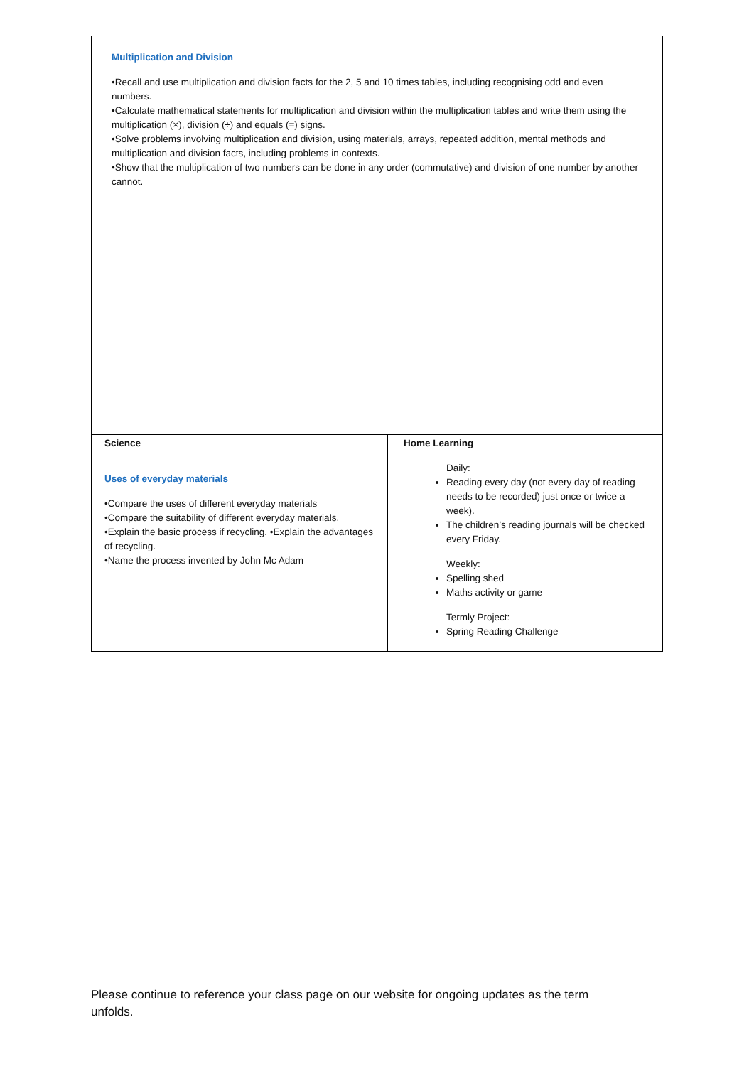| Multiplication and Division •Recall and use multiplication and division facts for the 2, 5 and 10 times tables, including recognising odd and even numbers. •Calculate mathematical statements for multiplication and division within the multiplication tables and write them using the multiplication (×), division (÷) and equals (=) signs. •Solve problems involving multiplication and division, using materials, arrays, repeated addition, mental methods and multiplication and division facts, including problems in contexts. •Show that the multiplication of two numbers can be done in any order (commutative) and division of one number by another cannot. | |
| Science Uses of everyday materials •Compare the uses of different everyday materials •Compare the suitability of different everyday materials. •Explain the basic process if recycling. •Explain the advantages of recycling. •Name the process invented by John Mc Adam | Home Learning Daily: Reading every day (not every day of reading needs to be recorded) just once or twice a week). The children’s reading journals will be checked every Friday. Weekly: Spelling shed Maths activity or game Termly Project: Spring Reading Challenge |
Please continue to reference your class page on our website for ongoing updates as the term unfolds.